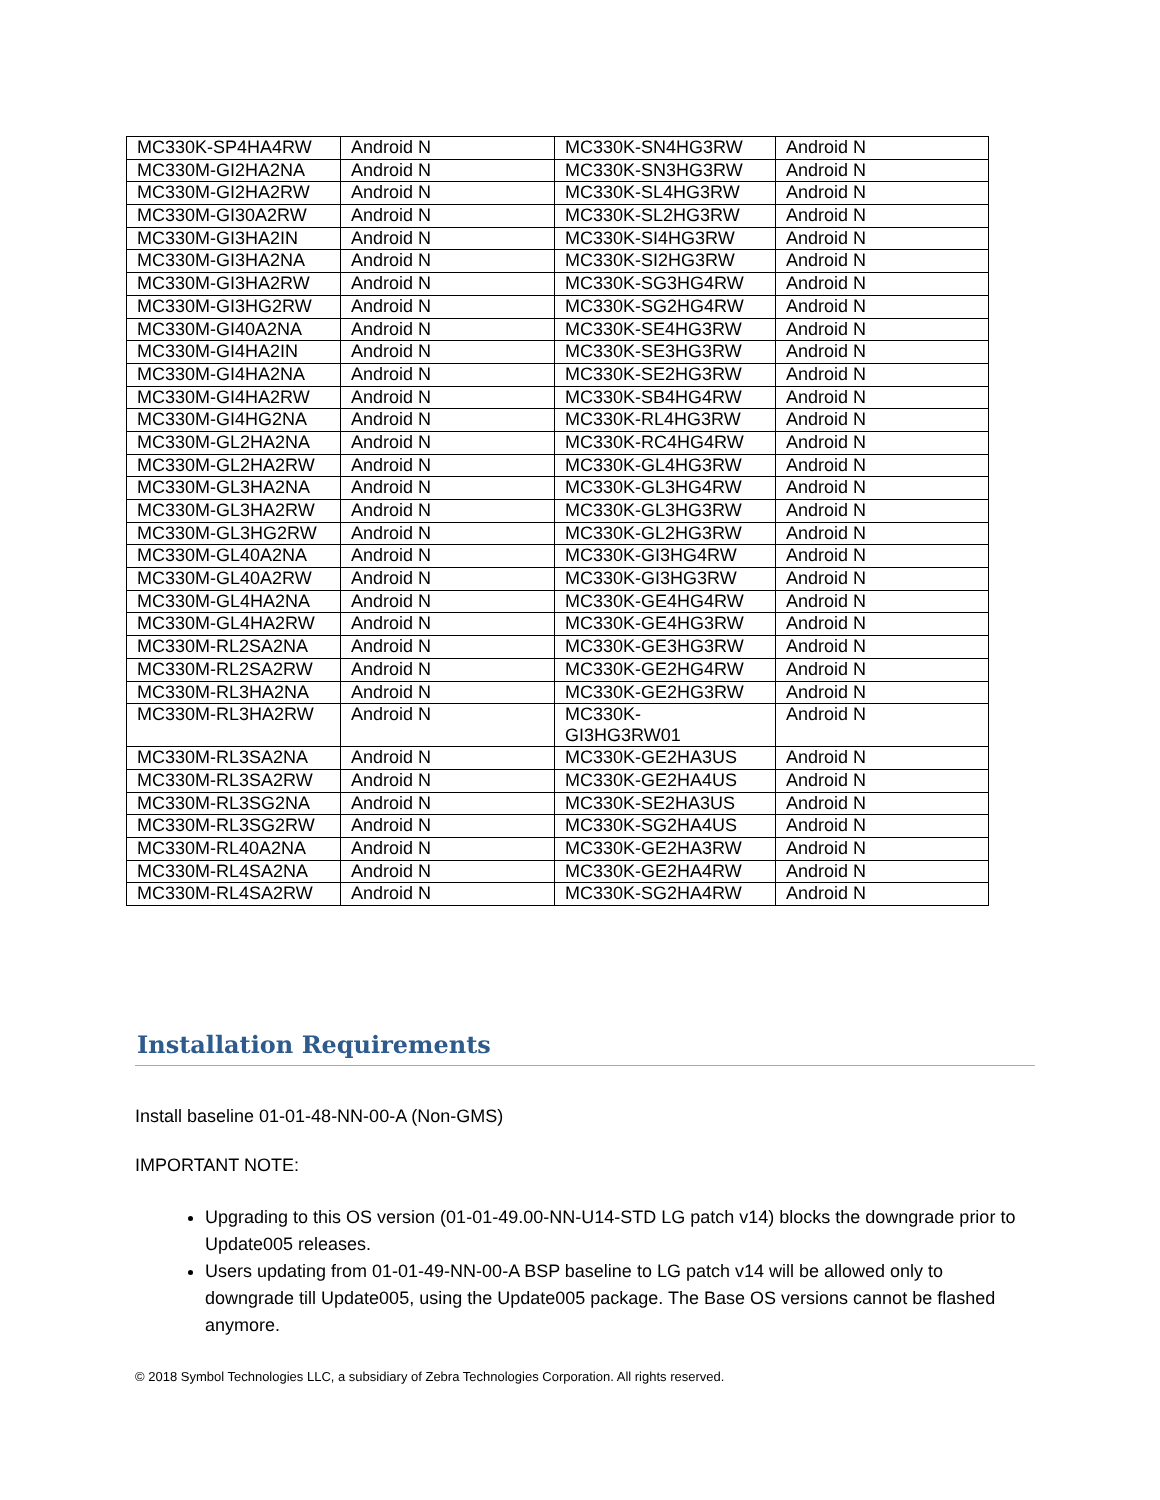| MC330K-SP4HA4RW | Android N | MC330K-SN4HG3RW | Android N |
| MC330M-GI2HA2NA | Android N | MC330K-SN3HG3RW | Android N |
| MC330M-GI2HA2RW | Android N | MC330K-SL4HG3RW | Android N |
| MC330M-GI30A2RW | Android N | MC330K-SL2HG3RW | Android N |
| MC330M-GI3HA2IN | Android N | MC330K-SI4HG3RW | Android N |
| MC330M-GI3HA2NA | Android N | MC330K-SI2HG3RW | Android N |
| MC330M-GI3HA2RW | Android N | MC330K-SG3HG4RW | Android N |
| MC330M-GI3HG2RW | Android N | MC330K-SG2HG4RW | Android N |
| MC330M-GI40A2NA | Android N | MC330K-SE4HG3RW | Android N |
| MC330M-GI4HA2IN | Android N | MC330K-SE3HG3RW | Android N |
| MC330M-GI4HA2NA | Android N | MC330K-SE2HG3RW | Android N |
| MC330M-GI4HA2RW | Android N | MC330K-SB4HG4RW | Android N |
| MC330M-GI4HG2NA | Android N | MC330K-RL4HG3RW | Android N |
| MC330M-GL2HA2NA | Android N | MC330K-RC4HG4RW | Android N |
| MC330M-GL2HA2RW | Android N | MC330K-GL4HG3RW | Android N |
| MC330M-GL3HA2NA | Android N | MC330K-GL3HG4RW | Android N |
| MC330M-GL3HA2RW | Android N | MC330K-GL3HG3RW | Android N |
| MC330M-GL3HG2RW | Android N | MC330K-GL2HG3RW | Android N |
| MC330M-GL40A2NA | Android N | MC330K-GI3HG4RW | Android N |
| MC330M-GL40A2RW | Android N | MC330K-GI3HG3RW | Android N |
| MC330M-GL4HA2NA | Android N | MC330K-GE4HG4RW | Android N |
| MC330M-GL4HA2RW | Android N | MC330K-GE4HG3RW | Android N |
| MC330M-RL2SA2NA | Android N | MC330K-GE3HG3RW | Android N |
| MC330M-RL2SA2RW | Android N | MC330K-GE2HG4RW | Android N |
| MC330M-RL3HA2NA | Android N | MC330K-GE2HG3RW | Android N |
| MC330M-RL3HA2RW | Android N | MC330K- GI3HG3RW01 | Android N |
| MC330M-RL3SA2NA | Android N | MC330K-GE2HA3US | Android N |
| MC330M-RL3SA2RW | Android N | MC330K-GE2HA4US | Android N |
| MC330M-RL3SG2NA | Android N | MC330K-SE2HA3US | Android N |
| MC330M-RL3SG2RW | Android N | MC330K-SG2HA4US | Android N |
| MC330M-RL40A2NA | Android N | MC330K-GE2HA3RW | Android N |
| MC330M-RL4SA2NA | Android N | MC330K-GE2HA4RW | Android N |
| MC330M-RL4SA2RW | Android N | MC330K-SG2HA4RW | Android N |
Installation Requirements
Install baseline 01-01-48-NN-00-A (Non-GMS)
IMPORTANT NOTE:
Upgrading to this OS version (01-01-49.00-NN-U14-STD LG patch v14) blocks the downgrade prior to Update005 releases.
Users updating from 01-01-49-NN-00-A BSP baseline to LG patch v14 will be allowed only to downgrade till Update005, using the Update005 package. The Base OS versions cannot be flashed anymore.
© 2018 Symbol Technologies LLC, a subsidiary of Zebra Technologies Corporation. All rights reserved.